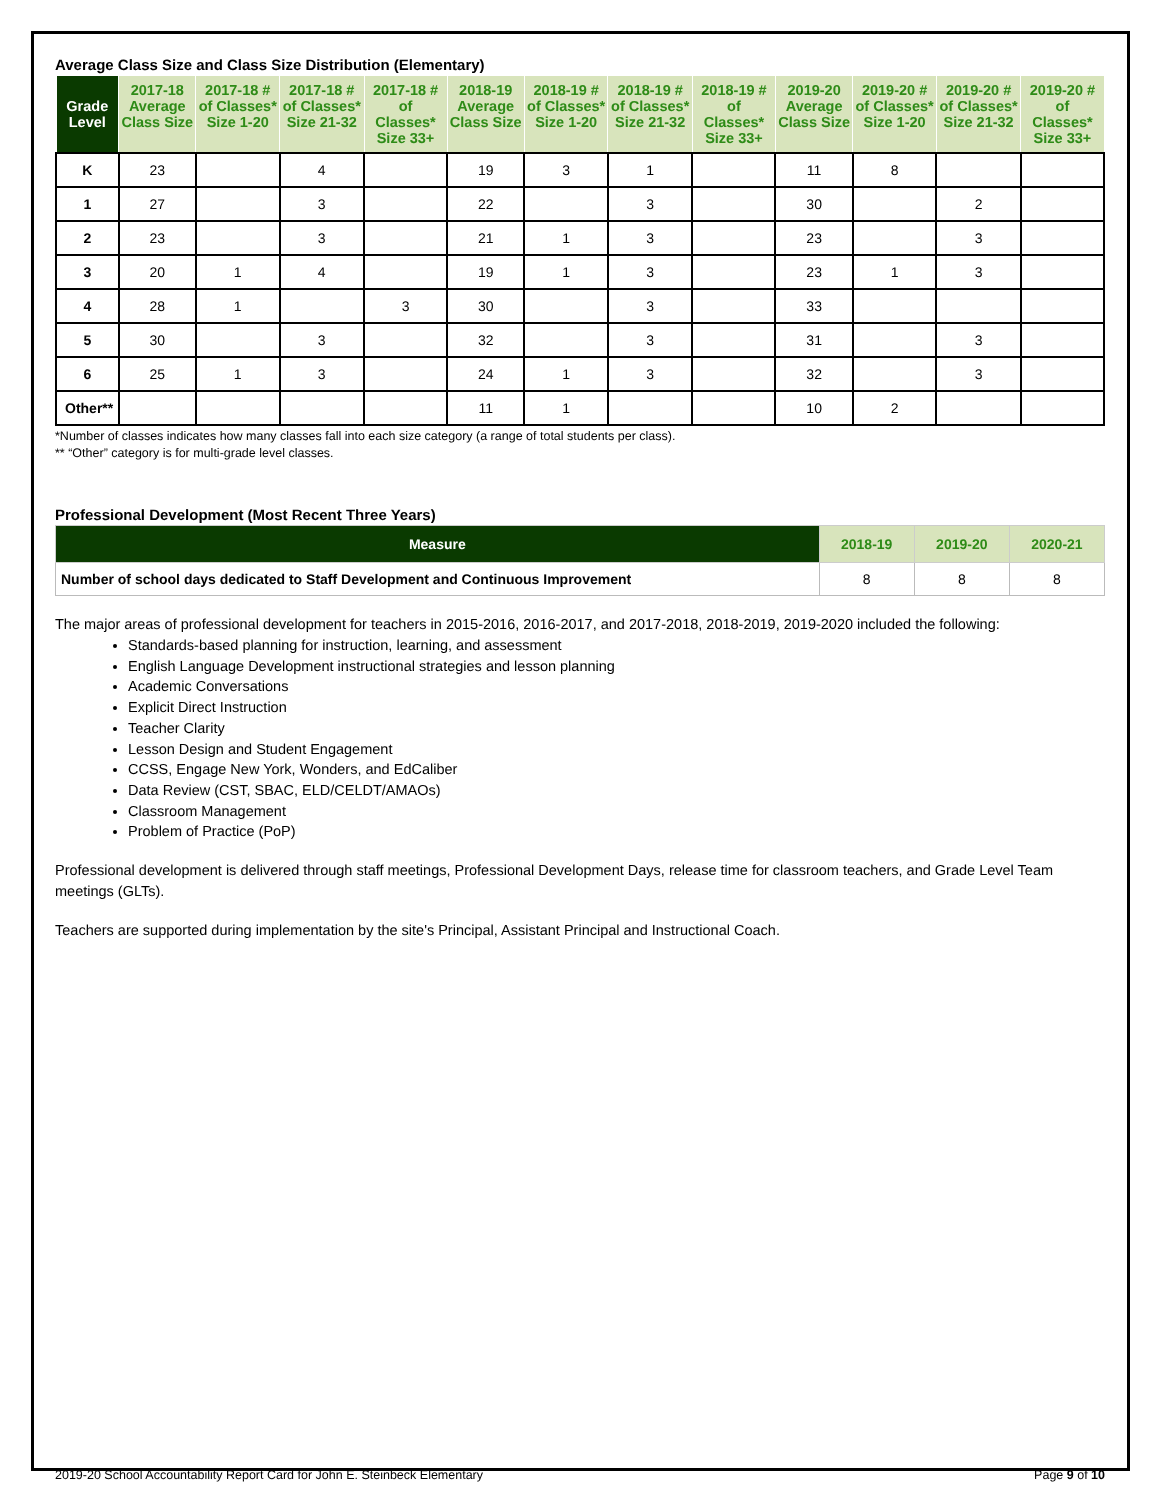Average Class Size and Class Size Distribution (Elementary)
| Grade Level | 2017-18 Average Class Size | 2017-18 # of Classes* Size 1-20 | 2017-18 # of Classes* Size 21-32 | 2017-18 # of Classes* Size 33+ | 2018-19 Average Class Size | 2018-19 # of Classes* Size 1-20 | 2018-19 # of Classes* Size 21-32 | 2018-19 # of Classes* Size 33+ | 2019-20 Average Class Size | 2019-20 # of Classes* Size 1-20 | 2019-20 # of Classes* Size 21-32 | 2019-20 # of Classes* Size 33+ |
| --- | --- | --- | --- | --- | --- | --- | --- | --- | --- | --- | --- | --- |
| K | 23 | | 4 | | 19 | 3 | 1 | | 11 | 8 | | |
| 1 | 27 | | 3 | | 22 | | 3 | | 30 | | 2 | |
| 2 | 23 | | 3 | | 21 | 1 | 3 | | 23 | | 3 | |
| 3 | 20 | 1 | 4 | | 19 | 1 | 3 | | 23 | 1 | 3 | |
| 4 | 28 | 1 | | 3 | 30 | | 3 | | 33 | | | |
| 5 | 30 | | 3 | | 32 | | 3 | | 31 | | 3 | |
| 6 | 25 | 1 | 3 | | 24 | 1 | 3 | | 32 | | 3 | |
| Other** | | | | | 11 | 1 | | | 10 | 2 | | |
*Number of classes indicates how many classes fall into each size category (a range of total students per class).
** “Other” category is for multi-grade level classes.
Professional Development (Most Recent Three Years)
| Measure | 2018-19 | 2019-20 | 2020-21 |
| --- | --- | --- | --- |
| Number of school days dedicated to Staff Development and Continuous Improvement | 8 | 8 | 8 |
The major areas of professional development for teachers in 2015-2016, 2016-2017, and 2017-2018, 2018-2019, 2019-2020 included the following:
Standards-based planning for instruction, learning, and assessment
English Language Development instructional strategies and lesson planning
Academic Conversations
Explicit Direct Instruction
Teacher Clarity
Lesson Design and Student Engagement
CCSS, Engage New York, Wonders, and EdCaliber
Data Review (CST, SBAC, ELD/CELDT/AMAOs)
Classroom Management
Problem of Practice (PoP)
Professional development is delivered through staff meetings, Professional Development Days, release time for classroom teachers, and Grade Level Team meetings (GLTs).
Teachers are supported during implementation by the site's Principal, Assistant Principal and Instructional Coach.
2019-20 School Accountability Report Card for John E. Steinbeck Elementary Page 9 of 10